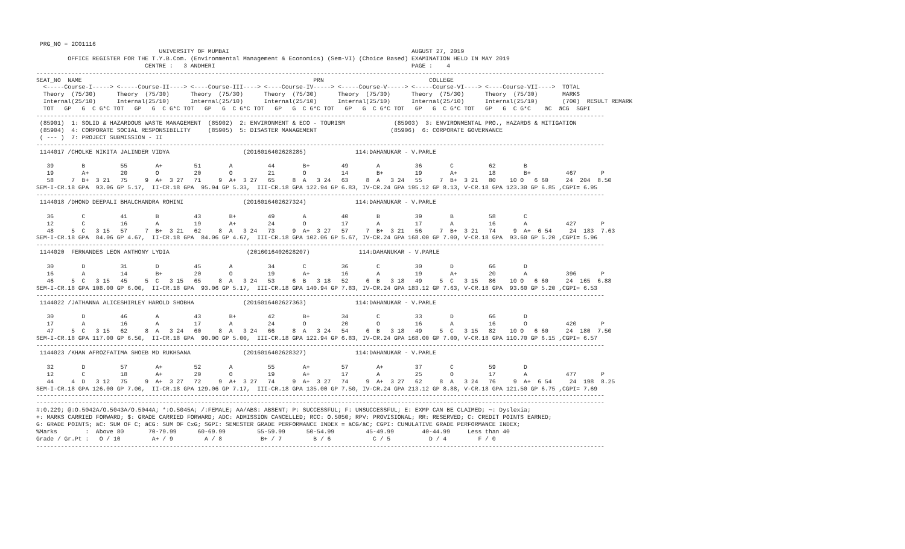PRG_NO = 2C01116
                                   UNIVERSITY OF MUMBAI                                                    AUGUST 27, 2019
         OFFICE REGISTER FOR THE T.Y.B.Com. (Environmental Management & Economics) (Sem-VI) (Choice Based) EXAMINATION HELD IN MAY 2019
                               CENTRE :   3 ANDHERI                                                        PAGE :    4
------------------------------------------------------------------------------------------------------------------------------------------------------------------
SEAT_NO  NAME                                                                  PRN                              COLLEGE
  <-----Course-I-----> <-----Course-II----> <----Course-III----> <----Course-IV-----> <-----Course-V-----> <-----Course-VI----> <----Course-VII---->  TOTAL
  Theory  (75/30)      Theory  (75/30)      Theory  (75/30)      Theory  (75/30)      Theory  (75/30)      Theory  (75/30)      Theory  (75/30)       MARKS
  Internal(25/10)      Internal(25/10)      Internal(25/10)      Internal(25/10)      Internal(25/10)      Internal(25/10)      Internal(25/10)       (700)  RESULT REMARK
  TOT   GP   G  C G*C TOT   GP   G  C G*C TOT   GP   G  C G*C TOT   GP   G  C G*C TOT   GP   G  C G*C TOT   GP   G  C G*C TOT   GP   G  C G*C    äC  äCG  SGPI
------------------------------------------------------------------------------------------------------------------------------------------------------------------
 (85901)  1: SOLID & HAZARDOUS WASTE MANAGEMENT  (85902)  2: ENVIRONMENT & ECO - TOURISM              (85903)  3: ENVIRONMENTAL PRO., HAZARDS & MITIGATION
 (85904)  4: CORPORATE SOCIAL RESPONSIBILITY     (85905)  5: DISASTER MANAGEMENT                     (85906)  6: CORPORATE GOVERNANCE
 ( --- )  7: PROJECT SUBMISSION - II
------------------------------------------------------------------------------------------------------------------------------------------------------------------
 1144017 /CHOLKE NIKITA JALINDER VIDYA                     (2016016402628285)              114:DAHANUKAR - V.PARLE

   39        B          55        A+         51        A          44        B+         49        A          36        C          62        B
   19        A+         20        O          20        O          21        O          14        B+         19        A+         18        B+          467       P
   58     7  B+  3 21   75     9  A+  3 27   71     9  A+  3 27   65     8  A   3 24   63     8  A   3 24   55     7  B+  3 21   80    10 O   6 60     24  204  8.50
SEM-I-CR.18 GPA  93.06 GP 5.17,  II-CR.18 GPA  95.94 GP 5.33,  III-CR.18 GPA 122.94 GP 6.83, IV-CR.24 GPA 195.12 GP 8.13, V-CR.18 GPA 123.30 GP 6.85 ,CGPI= 6.95
------------------------------------------------------------------------------------------------------------------------------------------------------------------
 1144018 /DHOND DEEPALI BHALCHANDRA ROHINI                 (2016016402627324)              114:DAHANUKAR - V.PARLE

   36        C          41        B          43        B+         49        A          40        B          39        B          58        C
   12        C          16        A          19        A+         24        O          17        A          17        A          16        A           427       P
   48     5  C   3 15   57     7  B+  3 21   62     8  A   3 24   73     9  A+  3 27   57     7  B+  3 21   56     7  B+  3 21   74     9  A+  6 54     24  183  7.63
SEM-I-CR.18 GPA  84.06 GP 4.67,  II-CR.18 GPA  84.06 GP 4.67,  III-CR.18 GPA 102.06 GP 5.67, IV-CR.24 GPA 168.00 GP 7.00, V-CR.18 GPA  93.60 GP 5.20 ,CGPI= 5.96
------------------------------------------------------------------------------------------------------------------------------------------------------------------
 1144020  FERNANDES LEON ANTHONY LYDIA                      (2016016402628207)              114:DAHANUKAR - V.PARLE

   30        D          31        D          45        A          34        C          36        C          30        D          66        D
   16        A          14        B+         20        O          19        A+         16        A          19        A+         20        A           396       P
   46     5  C   3 15   45     5  C   3 15   65     8  A   3 24   53     6  B   3 18   52     6  B   3 18   49     5  C   3 15   86    10 O   6 60     24  165  6.88
SEM-I-CR.18 GPA 108.00 GP 6.00,  II-CR.18 GPA  93.06 GP 5.17,  III-CR.18 GPA 140.94 GP 7.83, IV-CR.24 GPA 183.12 GP 7.63, V-CR.18 GPA  93.60 GP 5.20 ,CGPI= 6.53
------------------------------------------------------------------------------------------------------------------------------------------------------------------
 1144022 /JATHANNA ALICESHIRLEY HAROLD SHOBHA              (2016016402627363)              114:DAHANUKAR - V.PARLE

   30        D          46        A          43        B+         42        B+         34        C          33        D          66        D
   17        A          16        A          17        A          24        O          20        O          16        A          16        O           420       P
   47     5  C   3 15   62     8  A   3 24   60     8  A   3 24   66     8  A   3 24   54     6  B   3 18   49     5  C   3 15   82    10 O   6 60     24  180  7.50
SEM-I-CR.18 GPA 117.00 GP 6.50,  II-CR.18 GPA  90.00 GP 5.00,  III-CR.18 GPA 122.94 GP 6.83, IV-CR.24 GPA 168.00 GP 7.00, V-CR.18 GPA 110.70 GP 6.15 ,CGPI= 6.57
------------------------------------------------------------------------------------------------------------------------------------------------------------------
 1144023 /KHAN AFROZFATIMA SHOEB MD RUKHSANA               (2016016402628327)              114:DAHANUKAR - V.PARLE

   32        D          57        A+         52        A          55        A+         57        A+         37        C          59        D
   12        C          18        A+         20        O          19        A+         17        A          25        O          17        A           477       P
   44     4  D   3 12   75     9  A+  3 27   72     9  A+  3 27   74     9  A+  3 27   74     9  A+  3 27   62     8  A   3 24   76     9  A+  6 54     24  198  8.25
SEM-I-CR.18 GPA 126.00 GP 7.00,  II-CR.18 GPA 129.06 GP 7.17,  III-CR.18 GPA 135.00 GP 7.50, IV-CR.24 GPA 213.12 GP 8.88, V-CR.18 GPA 121.50 GP 6.75 ,CGPI= 7.69
------------------------------------------------------------------------------------------------------------------------------------------------------------------
------------------------------------------------------------------------------------------------------------------------------------------------------------------
#:0.229; @:O.5042A/O.5043A/O.5044A; *:O.5045A; /:FEMALE; AA/ABS: ABSENT; P: SUCCESSFUL; F: UNSUCCESSFUL; E: EXMP CAN BE CLAIMED; ~: Dyslexia;
+: MARKS CARRIED FORWARD; $: GRADE CARRIED FORWARD; ADC: ADMISSION CANCELLED; RCC: O.5050; RPV: PROVISIONAL; RR: RESERVED; C: CREDIT POINTS EARNED;
G: GRADE POINTS; äC: SUM OF C; äCG: SUM OF CxG; SGPI: SEMESTER GRADE PERFORMANCE INDEX = äCG/äC; CGPI: CUMULATIVE GRADE PERFORMANCE INDEX;
%Marks        :  Above 80       70-79.99      60-69.99         55-59.99      50-54.99         45-49.99        40-44.99     Less than 40
Grade / Gr.Pt :   O / 10         A+ / 9         A / 8           B+ / 7         B / 6            C / 5           D / 4         F / 0
------------------------------------------------------------------------------------------------------------------------------------------------------------------